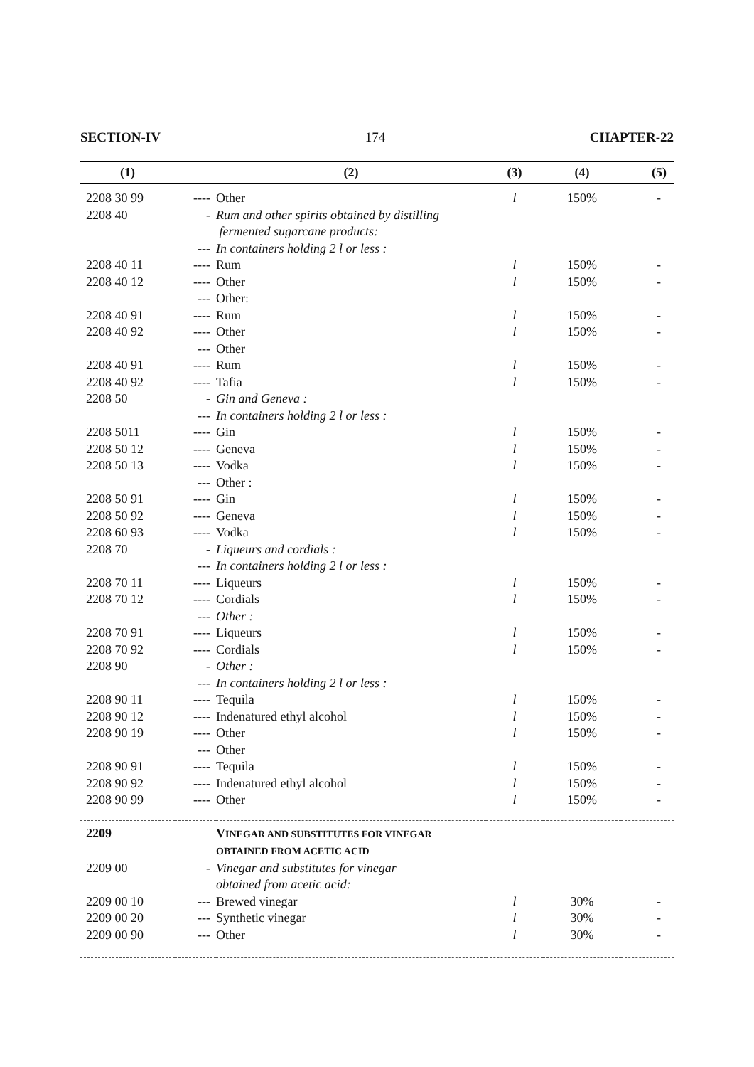SECTION-IV 174 CHAPTER-22
| (1) | | (2) | (3) | (4) | (5) |
| --- | --- | --- | --- | --- | --- |
| 2208 30 99 | ---- | Other | l | 150% | - |
| 2208 40 | - | Rum and other spirits obtained by distilling fermented sugarcane products: | | | |
| | --- | In containers holding 2 l or less : | | | |
| 2208 40 11 | ---- | Rum | l | 150% | - |
| 2208 40 12 | ---- | Other | l | 150% | - |
| | --- | Other: | | | |
| 2208 40 91 | ---- | Rum | l | 150% | - |
| 2208 40 92 | ---- | Other | l | 150% | - |
| | --- | Other | | | |
| 2208 40 91 | ---- | Rum | l | 150% | - |
| 2208 40 92 | ---- | Tafia | l | 150% | - |
| 2208 50 | - | Gin and Geneva : | | | |
| | --- | In containers holding 2 l or less : | | | |
| 2208 5011 | ---- | Gin | l | 150% | - |
| 2208 50 12 | ---- | Geneva | l | 150% | - |
| 2208 50 13 | ---- | Vodka | l | 150% | - |
| | --- | Other : | | | |
| 2208 50 91 | ---- | Gin | l | 150% | - |
| 2208 50 92 | ---- | Geneva | l | 150% | - |
| 2208 60 93 | ---- | Vodka | l | 150% | - |
| 2208 70 | - | Liqueurs and cordials : | | | |
| | --- | In containers holding 2 l or less : | | | |
| 2208 70 11 | ---- | Liqueurs | l | 150% | - |
| 2208 70 12 | ---- | Cordials | l | 150% | - |
| | --- | Other : | | | |
| 2208 70 91 | ---- | Liqueurs | l | 150% | - |
| 2208 70 92 | ---- | Cordials | l | 150% | - |
| 2208 90 | - | Other : | | | |
| | --- | In containers holding 2 l or less : | | | |
| 2208 90 11 | ---- | Tequila | l | 150% | - |
| 2208 90 12 | ---- | Indenatured ethyl alcohol | l | 150% | - |
| 2208 90 19 | ---- | Other | l | 150% | - |
| | --- | Other | | | |
| 2208 90 91 | ---- | Tequila | l | 150% | - |
| 2208 90 92 | ---- | Indenatured ethyl alcohol | l | 150% | - |
| 2208 90 99 | ---- | Other | l | 150% | - |
| 2209 | | V INEGAR AND SUBSTITUTES FOR VINEGAR OBTAINED FROM ACETIC ACID | | | |
| 2209 00 | - | Vinegar and substitutes for vinegar obtained from acetic acid: | | | |
| 2209 00 10 | --- | Brewed vinegar | l | 30% | - |
| 2209 00 20 | --- | Synthetic vinegar | l | 30% | - |
| 2209 00 90 | --- | Other | l | 30% | - |